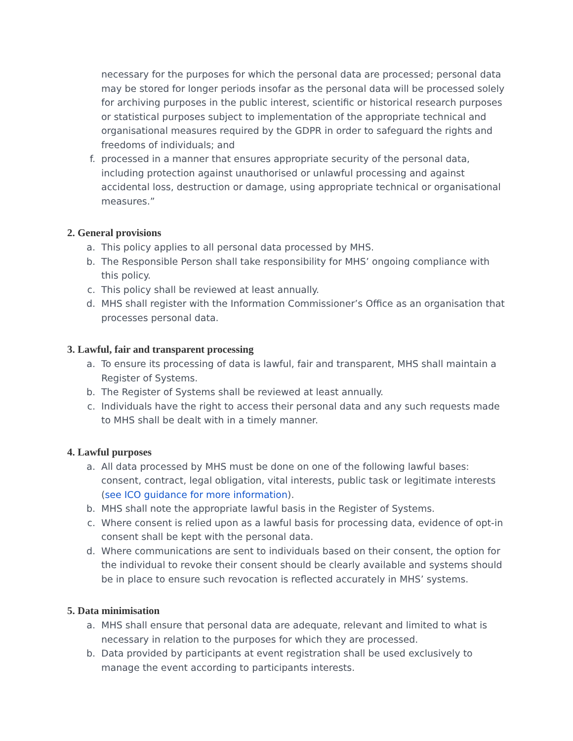necessary for the purposes for which the personal data are processed; personal data may be stored for longer periods insofar as the personal data will be processed solely for archiving purposes in the public interest, scientific or historical research purposes or statistical purposes subject to implementation of the appropriate technical and organisational measures required by the GDPR in order to safeguard the rights and freedoms of individuals; and
f. processed in a manner that ensures appropriate security of the personal data, including protection against unauthorised or unlawful processing and against accidental loss, destruction or damage, using appropriate technical or organisational measures.”
2. General provisions
a. This policy applies to all personal data processed by MHS.
b. The Responsible Person shall take responsibility for MHS’ ongoing compliance with this policy.
c. This policy shall be reviewed at least annually.
d. MHS shall register with the Information Commissioner’s Office as an organisation that processes personal data.
3. Lawful, fair and transparent processing
a. To ensure its processing of data is lawful, fair and transparent, MHS shall maintain a Register of Systems.
b. The Register of Systems shall be reviewed at least annually.
c. Individuals have the right to access their personal data and any such requests made to MHS shall be dealt with in a timely manner.
4. Lawful purposes
a. All data processed by MHS must be done on one of the following lawful bases: consent, contract, legal obligation, vital interests, public task or legitimate interests (see ICO guidance for more information).
b. MHS shall note the appropriate lawful basis in the Register of Systems.
c. Where consent is relied upon as a lawful basis for processing data, evidence of opt-in consent shall be kept with the personal data.
d. Where communications are sent to individuals based on their consent, the option for the individual to revoke their consent should be clearly available and systems should be in place to ensure such revocation is reflected accurately in MHS’ systems.
5. Data minimisation
a. MHS shall ensure that personal data are adequate, relevant and limited to what is necessary in relation to the purposes for which they are processed.
b. Data provided by participants at event registration shall be used exclusively to manage the event according to participants interests.